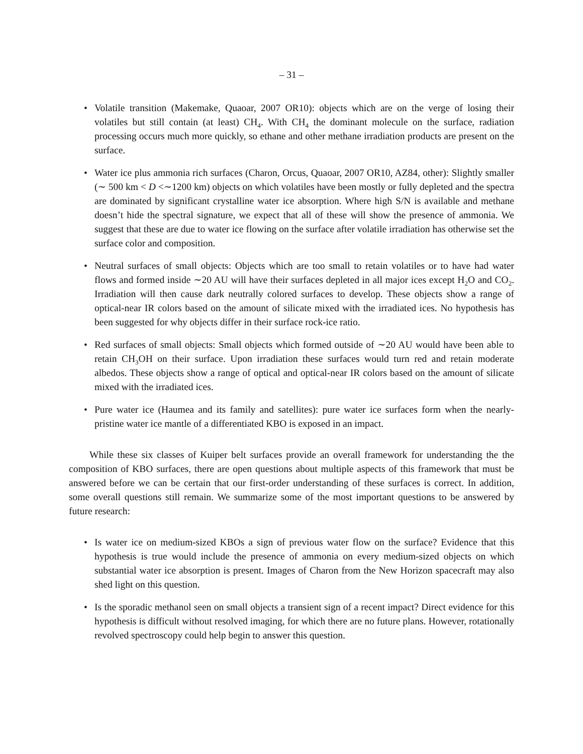– 31 –
• Volatile transition (Makemake, Quaoar, 2007 OR10): objects which are on the verge of losing their volatiles but still contain (at least) CH<sub>4</sub>. With CH<sub>4</sub> the dominant molecule on the surface, radiation processing occurs much more quickly, so ethane and other methane irradiation products are present on the surface.
• Water ice plus ammonia rich surfaces (Charon, Orcus, Quaoar, 2007 OR10, AZ84, other): Slightly smaller (∼ 500 km < D <∼1200 km) objects on which volatiles have been mostly or fully depleted and the spectra are dominated by significant crystalline water ice absorption. Where high S/N is available and methane doesn’t hide the spectral signature, we expect that all of these will show the presence of ammonia. We suggest that these are due to water ice flowing on the surface after volatile irradiation has otherwise set the surface color and composition.
• Neutral surfaces of small objects: Objects which are too small to retain volatiles or to have had water flows and formed inside ∼20 AU will have their surfaces depleted in all major ices except H<sub>2</sub>O and CO<sub>2</sub>. Irradiation will then cause dark neutrally colored surfaces to develop. These objects show a range of optical-near IR colors based on the amount of silicate mixed with the irradiated ices. No hypothesis has been suggested for why objects differ in their surface rock-ice ratio.
• Red surfaces of small objects: Small objects which formed outside of ∼20 AU would have been able to retain CH<sub>3</sub>OH on their surface. Upon irradiation these surfaces would turn red and retain moderate albedos. These objects show a range of optical and optical-near IR colors based on the amount of silicate mixed with the irradiated ices.
• Pure water ice (Haumea and its family and satellites): pure water ice surfaces form when the nearly-pristine water ice mantle of a differentiated KBO is exposed in an impact.
While these six classes of Kuiper belt surfaces provide an overall framework for understanding the the composition of KBO surfaces, there are open questions about multiple aspects of this framework that must be answered before we can be certain that our first-order understanding of these surfaces is correct. In addition, some overall questions still remain. We summarize some of the most important questions to be answered by future research:
• Is water ice on medium-sized KBOs a sign of previous water flow on the surface? Evidence that this hypothesis is true would include the presence of ammonia on every medium-sized objects on which substantial water ice absorption is present. Images of Charon from the New Horizon spacecraft may also shed light on this question.
• Is the sporadic methanol seen on small objects a transient sign of a recent impact? Direct evidence for this hypothesis is difficult without resolved imaging, for which there are no future plans. However, rotationally revolved spectroscopy could help begin to answer this question.